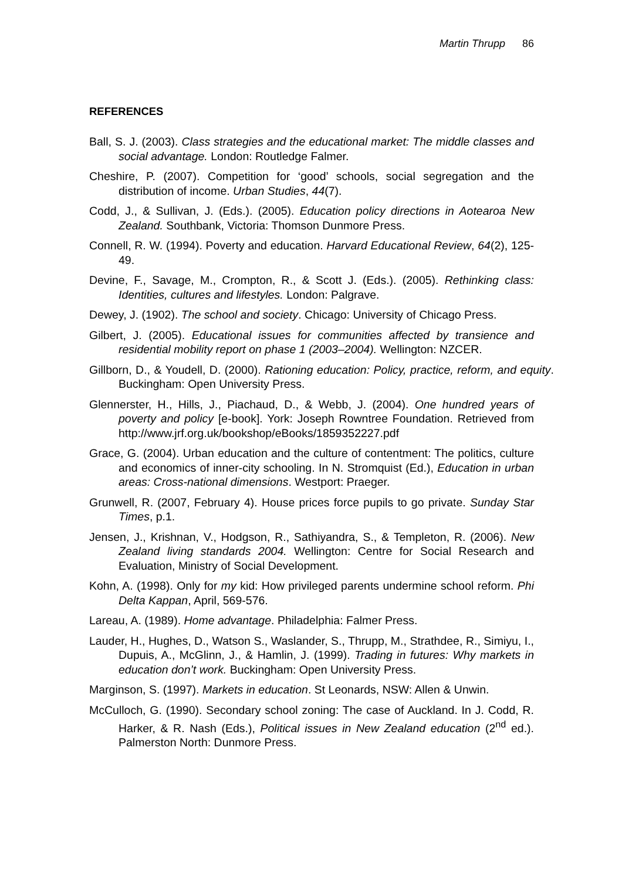Martin Thrupp 86
REFERENCES
Ball, S. J. (2003). Class strategies and the educational market: The middle classes and social advantage. London: Routledge Falmer.
Cheshire, P. (2007). Competition for ‘good’ schools, social segregation and the distribution of income. Urban Studies, 44(7).
Codd, J., & Sullivan, J. (Eds.). (2005). Education policy directions in Aotearoa New Zealand. Southbank, Victoria: Thomson Dunmore Press.
Connell, R. W. (1994). Poverty and education. Harvard Educational Review, 64(2), 125-49.
Devine, F., Savage, M., Crompton, R., & Scott J. (Eds.). (2005). Rethinking class: Identities, cultures and lifestyles. London: Palgrave.
Dewey, J. (1902). The school and society. Chicago: University of Chicago Press.
Gilbert, J. (2005). Educational issues for communities affected by transience and residential mobility report on phase 1 (2003–2004). Wellington: NZCER.
Gillborn, D., & Youdell, D. (2000). Rationing education: Policy, practice, reform, and equity. Buckingham: Open University Press.
Glennerster, H., Hills, J., Piachaud, D., & Webb, J. (2004). One hundred years of poverty and policy [e-book]. York: Joseph Rowntree Foundation. Retrieved from http://www.jrf.org.uk/bookshop/eBooks/1859352227.pdf
Grace, G. (2004). Urban education and the culture of contentment: The politics, culture and economics of inner-city schooling. In N. Stromquist (Ed.), Education in urban areas: Cross-national dimensions. Westport: Praeger.
Grunwell, R. (2007, February 4). House prices force pupils to go private. Sunday Star Times, p.1.
Jensen, J., Krishnan, V., Hodgson, R., Sathiyandra, S., & Templeton, R. (2006). New Zealand living standards 2004. Wellington: Centre for Social Research and Evaluation, Ministry of Social Development.
Kohn, A. (1998). Only for my kid: How privileged parents undermine school reform. Phi Delta Kappan, April, 569-576.
Lareau, A. (1989). Home advantage. Philadelphia: Falmer Press.
Lauder, H., Hughes, D., Watson S., Waslander, S., Thrupp, M., Strathdee, R., Simiyu, I., Dupuis, A., McGlinn, J., & Hamlin, J. (1999). Trading in futures: Why markets in education don’t work. Buckingham: Open University Press.
Marginson, S. (1997). Markets in education. St Leonards, NSW: Allen & Unwin.
McCulloch, G. (1990). Secondary school zoning: The case of Auckland. In J. Codd, R. Harker, & R. Nash (Eds.), Political issues in New Zealand education (2<sup>nd</sup> ed.). Palmerston North: Dunmore Press.